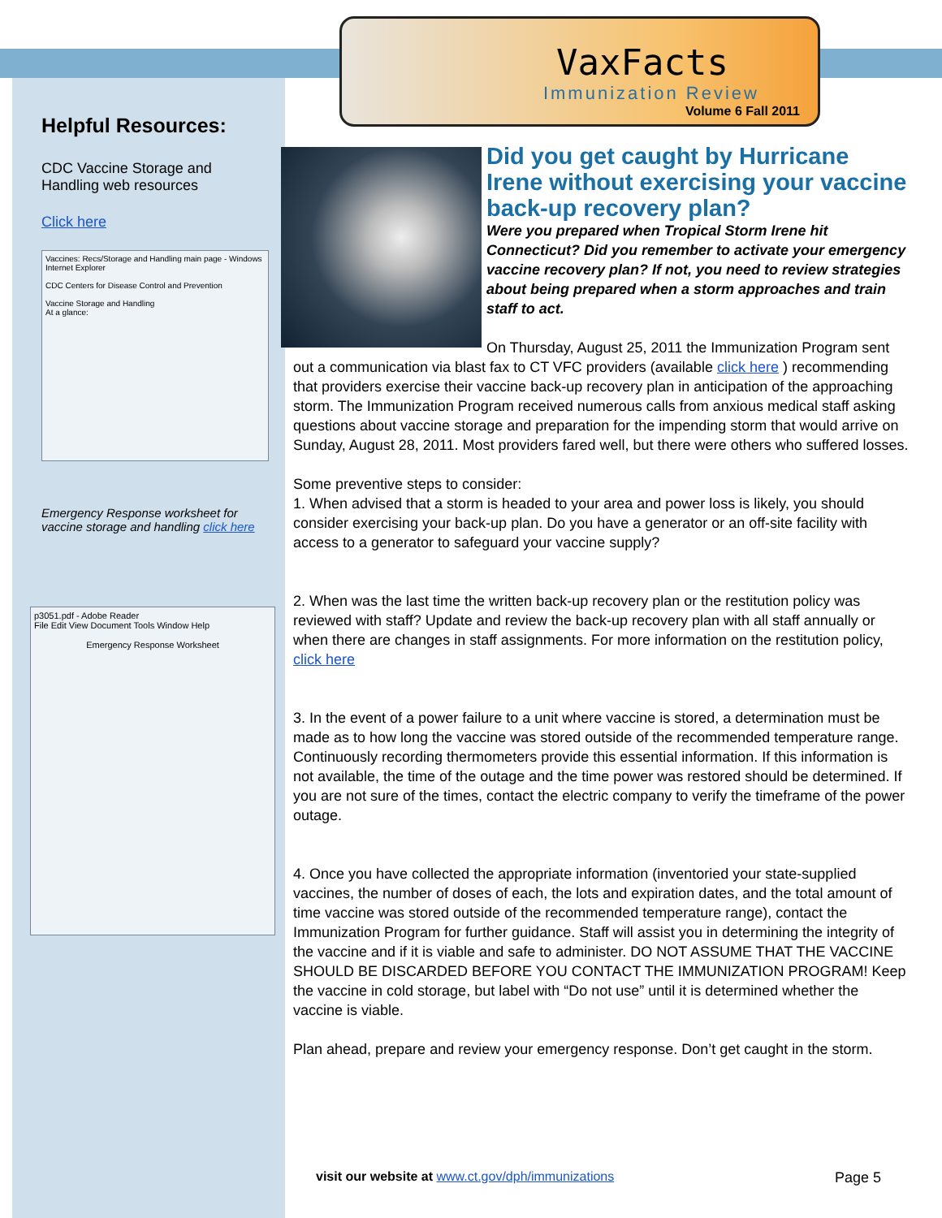VaxFacts
Immunization Review
Volume 6 Fall 2011
Helpful Resources:
CDC Vaccine Storage and Handling web resources
Click here
Vaccines: Recs/Storage and Handling main page - Windows Internet Explorer
CDC Centers for Disease Control and Prevention
Vaccine Storage and Handling
At a glance:
Emergency Response worksheet for vaccine storage and handling click here
p3051.pdf - Adobe Reader
File Edit View Document Tools Window Help
Emergency Response Worksheet
Did you get caught by Hurricane Irene without exercising your vaccine back-up recovery plan?
Were you prepared when Tropical Storm Irene hit Connecticut? Did you remember to activate your emergency vaccine recovery plan? If not, you need to review strategies about being prepared when a storm approaches and train staff to act.
On Thursday, August 25, 2011 the Immunization Program sent out a communication via blast fax to CT VFC providers (available click here ) recommending that providers exercise their vaccine back-up recovery plan in anticipation of the approaching storm. The Immunization Program received numerous calls from anxious medical staff asking questions about vaccine storage and preparation for the impending storm that would arrive on Sunday, August 28, 2011. Most providers fared well, but there were others who suffered losses.
Some preventive steps to consider:
1. When advised that a storm is headed to your area and power loss is likely, you should consider exercising your back-up plan. Do you have a generator or an off-site facility with access to a generator to safeguard your vaccine supply?
2. When was the last time the written back-up recovery plan or the restitution policy was reviewed with staff? Update and review the back-up recovery plan with all staff annually or when there are changes in staff assignments. For more information on the restitution policy, click here
3. In the event of a power failure to a unit where vaccine is stored, a determination must be made as to how long the vaccine was stored outside of the recommended temperature range. Continuously recording thermometers provide this essential information. If this information is not available, the time of the outage and the time power was restored should be determined. If you are not sure of the times, contact the electric company to verify the timeframe of the power outage.
4. Once you have collected the appropriate information (inventoried your state-supplied vaccines, the number of doses of each, the lots and expiration dates, and the total amount of time vaccine was stored outside of the recommended temperature range), contact the Immunization Program for further guidance. Staff will assist you in determining the integrity of the vaccine and if it is viable and safe to administer. DO NOT ASSUME THAT THE VACCINE SHOULD BE DISCARDED BEFORE YOU CONTACT THE IMMUNIZATION PROGRAM! Keep the vaccine in cold storage, but label with “Do not use” until it is determined whether the vaccine is viable.
Plan ahead, prepare and review your emergency response. Don’t get caught in the storm.
visit our website at www.ct.gov/dph/immunizations
Page 5